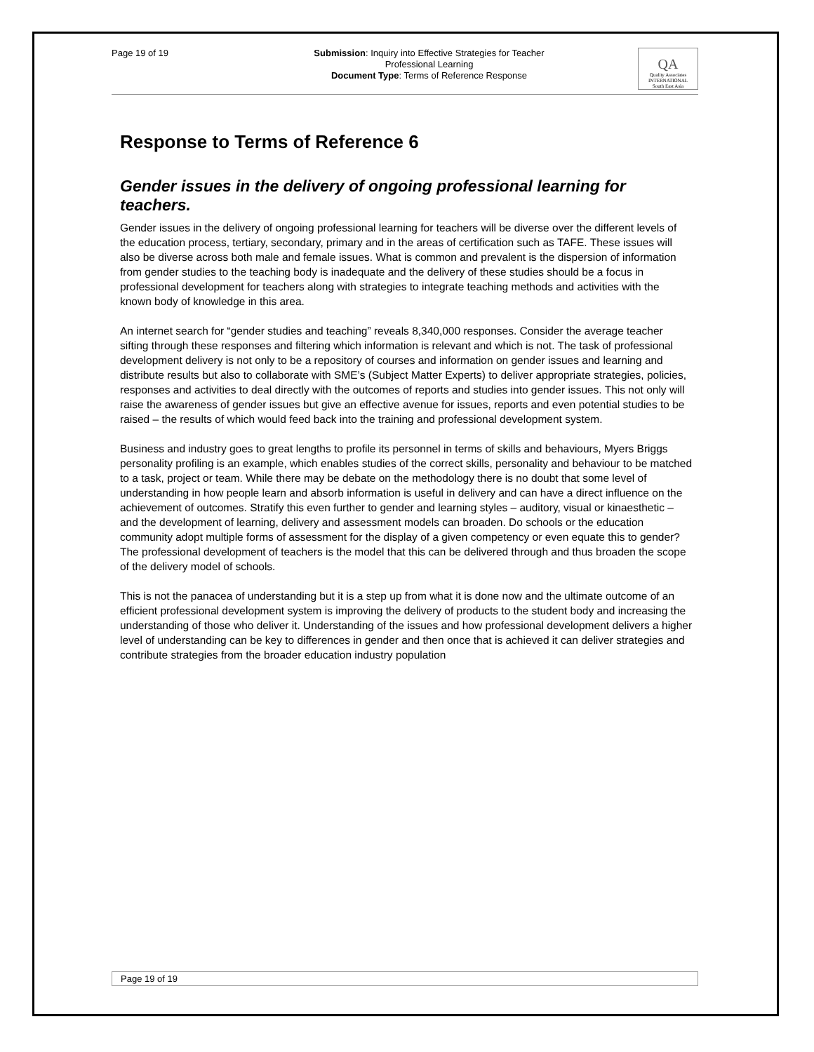Page 19 of 19
Submission: Inquiry into Effective Strategies for Teacher
Professional Learning
Document Type: Terms of Reference Response
QA
Quality Associates
INTERNATIONAL
South East Asia
Response to Terms of Reference 6
Gender issues in the delivery of ongoing professional learning for teachers.
Gender issues in the delivery of ongoing professional learning for teachers will be diverse over the different levels of the education process, tertiary, secondary, primary and in the areas of certification such as TAFE. These issues will also be diverse across both male and female issues. What is common and prevalent is the dispersion of information from gender studies to the teaching body is inadequate and the delivery of these studies should be a focus in professional development for teachers along with strategies to integrate teaching methods and activities with the known body of knowledge in this area.
An internet search for “gender studies and teaching” reveals 8,340,000 responses. Consider the average teacher sifting through these responses and filtering which information is relevant and which is not. The task of professional development delivery is not only to be a repository of courses and information on gender issues and learning and distribute results but also to collaborate with SME’s (Subject Matter Experts) to deliver appropriate strategies, policies, responses and activities to deal directly with the outcomes of reports and studies into gender issues. This not only will raise the awareness of gender issues but give an effective avenue for issues, reports and even potential studies to be raised – the results of which would feed back into the training and professional development system.
Business and industry goes to great lengths to profile its personnel in terms of skills and behaviours, Myers Briggs personality profiling is an example, which enables studies of the correct skills, personality and behaviour to be matched to a task, project or team. While there may be debate on the methodology there is no doubt that some level of understanding in how people learn and absorb information is useful in delivery and can have a direct influence on the achievement of outcomes. Stratify this even further to gender and learning styles – auditory, visual or kinaesthetic – and the development of learning, delivery and assessment models can broaden. Do schools or the education community adopt multiple forms of assessment for the display of a given competency or even equate this to gender? The professional development of teachers is the model that this can be delivered through and thus broaden the scope of the delivery model of schools.
This is not the panacea of understanding but it is a step up from what it is done now and the ultimate outcome of an efficient professional development system is improving the delivery of products to the student body and increasing the understanding of those who deliver it. Understanding of the issues and how professional development delivers a higher level of understanding can be key to differences in gender and then once that is achieved it can deliver strategies and contribute strategies from the broader education industry population
Page 19 of 19